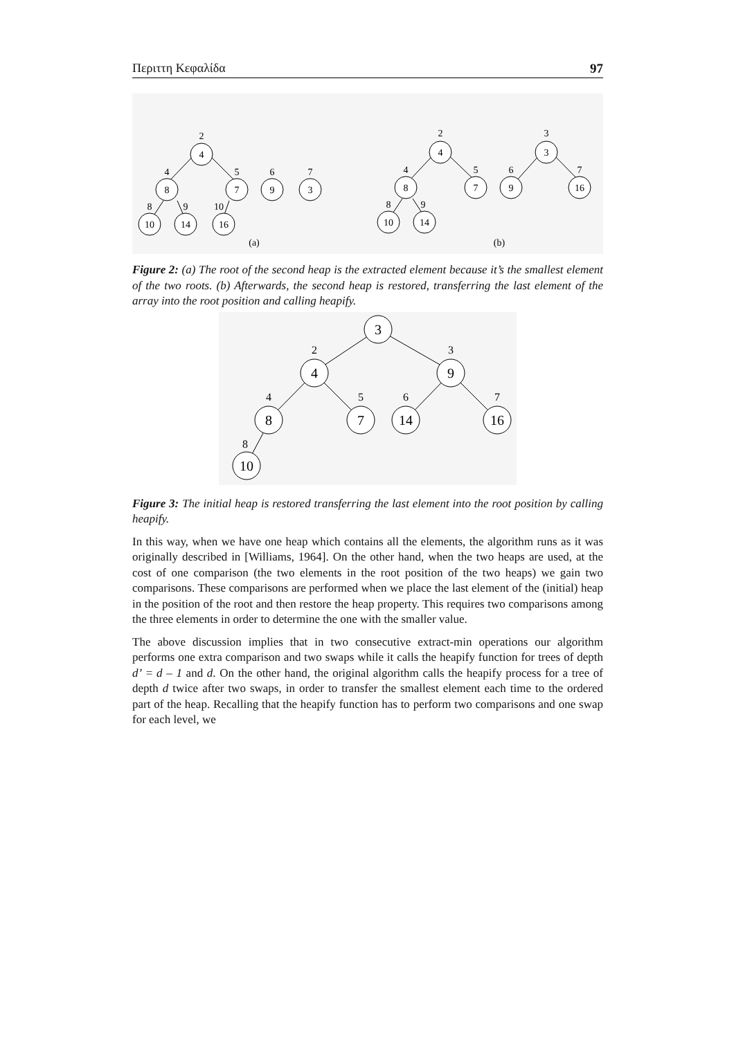Περιττη Κεφαλίδα 97
4
8
7
9
3
10
14
16
2
4
5
6
7
8
9
10
(a)
4
8
7
10
14
3
9
16
2
4
5
8
9
3
6
7
(b)
Figure 2: (a) The root of the second heap is the extracted element because it’s the smallest element of the two roots. (b) Afterwards, the second heap is restored, transferring the last element of the array into the root position and calling heapify.
3
4
9
8
7
14
16
10
2
3
4
5
6
7
8
Figure 3: The initial heap is restored transferring the last element into the root position by calling heapify.
In this way, when we have one heap which contains all the elements, the algorithm runs as it was originally described in [Williams, 1964]. On the other hand, when the two heaps are used, at the cost of one comparison (the two elements in the root position of the two heaps) we gain two comparisons. These comparisons are performed when we place the last element of the (initial) heap in the position of the root and then restore the heap property. This requires two comparisons among the three elements in order to determine the one with the smaller value.
The above discussion implies that in two consecutive extract-min operations our algorithm performs one extra comparison and two swaps while it calls the heapify function for trees of depth d’ = d – 1 and d. On the other hand, the original algorithm calls the heapify process for a tree of depth d twice after two swaps, in order to transfer the smallest element each time to the ordered part of the heap. Recalling that the heapify function has to perform two comparisons and one swap for each level, we